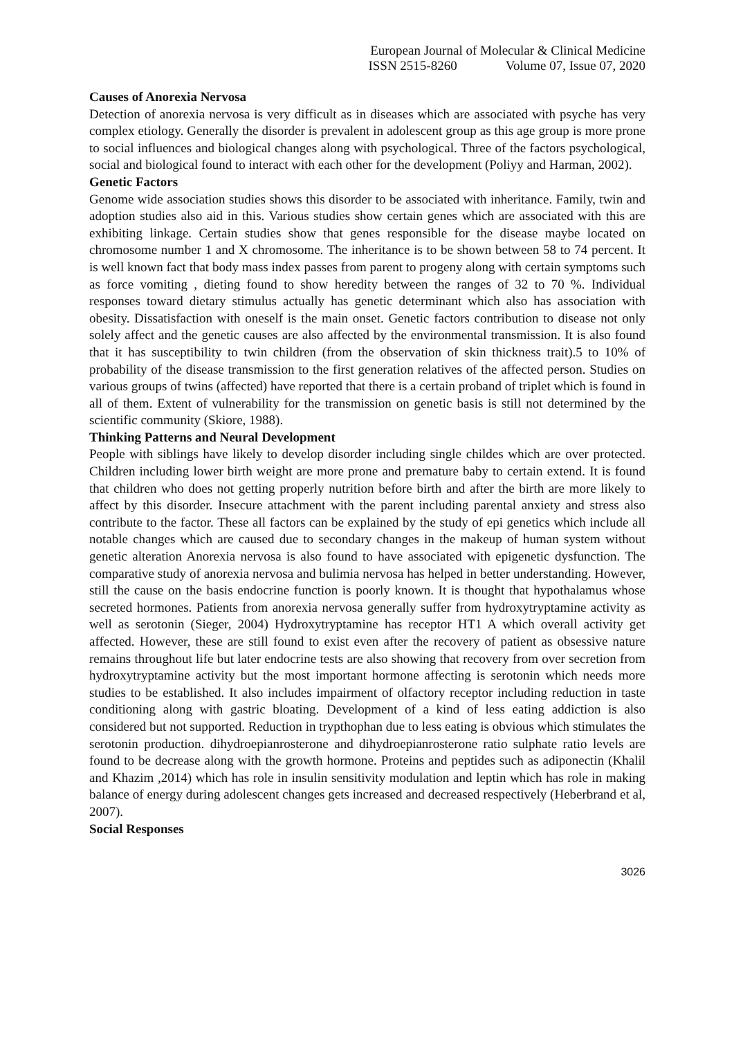European Journal of Molecular & Clinical Medicine
ISSN 2515-8260 Volume 07, Issue 07, 2020
Causes of Anorexia Nervosa
Detection of anorexia nervosa is very difficult as in diseases which are associated with psyche has very complex etiology. Generally the disorder is prevalent in adolescent group as this age group is more prone to social influences and biological changes along with psychological. Three of the factors psychological, social and biological found to interact with each other for the development (Poliyy and Harman, 2002).
Genetic Factors
Genome wide association studies shows this disorder to be associated with inheritance. Family, twin and adoption studies also aid in this. Various studies show certain genes which are associated with this are exhibiting linkage. Certain studies show that genes responsible for the disease maybe located on chromosome number 1 and X chromosome. The inheritance is to be shown between 58 to 74 percent. It is well known fact that body mass index passes from parent to progeny along with certain symptoms such as force vomiting , dieting found to show heredity between the ranges of 32 to 70 %. Individual responses toward dietary stimulus actually has genetic determinant which also has association with obesity. Dissatisfaction with oneself is the main onset. Genetic factors contribution to disease not only solely affect and the genetic causes are also affected by the environmental transmission. It is also found that it has susceptibility to twin children (from the observation of skin thickness trait).5 to 10% of probability of the disease transmission to the first generation relatives of the affected person. Studies on various groups of twins (affected) have reported that there is a certain proband of triplet which is found in all of them. Extent of vulnerability for the transmission on genetic basis is still not determined by the scientific community (Skiore, 1988).
Thinking Patterns and Neural Development
People with siblings have likely to develop disorder including single childes which are over protected. Children including lower birth weight are more prone and premature baby to certain extend. It is found that children who does not getting properly nutrition before birth and after the birth are more likely to affect by this disorder. Insecure attachment with the parent including parental anxiety and stress also contribute to the factor. These all factors can be explained by the study of epi genetics which include all notable changes which are caused due to secondary changes in the makeup of human system without genetic alteration Anorexia nervosa is also found to have associated with epigenetic dysfunction. The comparative study of anorexia nervosa and bulimia nervosa has helped in better understanding. However, still the cause on the basis endocrine function is poorly known. It is thought that hypothalamus whose secreted hormones. Patients from anorexia nervosa generally suffer from hydroxytryptamine activity as well as serotonin (Sieger, 2004) Hydroxytryptamine has receptor HT1 A which overall activity get affected. However, these are still found to exist even after the recovery of patient as obsessive nature remains throughout life but later endocrine tests are also showing that recovery from over secretion from hydroxytryptamine activity but the most important hormone affecting is serotonin which needs more studies to be established. It also includes impairment of olfactory receptor including reduction in taste conditioning along with gastric bloating. Development of a kind of less eating addiction is also considered but not supported. Reduction in trypthophan due to less eating is obvious which stimulates the serotonin production. dihydroepianrosterone and dihydroepianrosterone ratio sulphate ratio levels are found to be decrease along with the growth hormone. Proteins and peptides such as adiponectin (Khalil and Khazim ,2014) which has role in insulin sensitivity modulation and leptin which has role in making balance of energy during adolescent changes gets increased and decreased respectively (Heberbrand et al, 2007).
Social Responses
3026